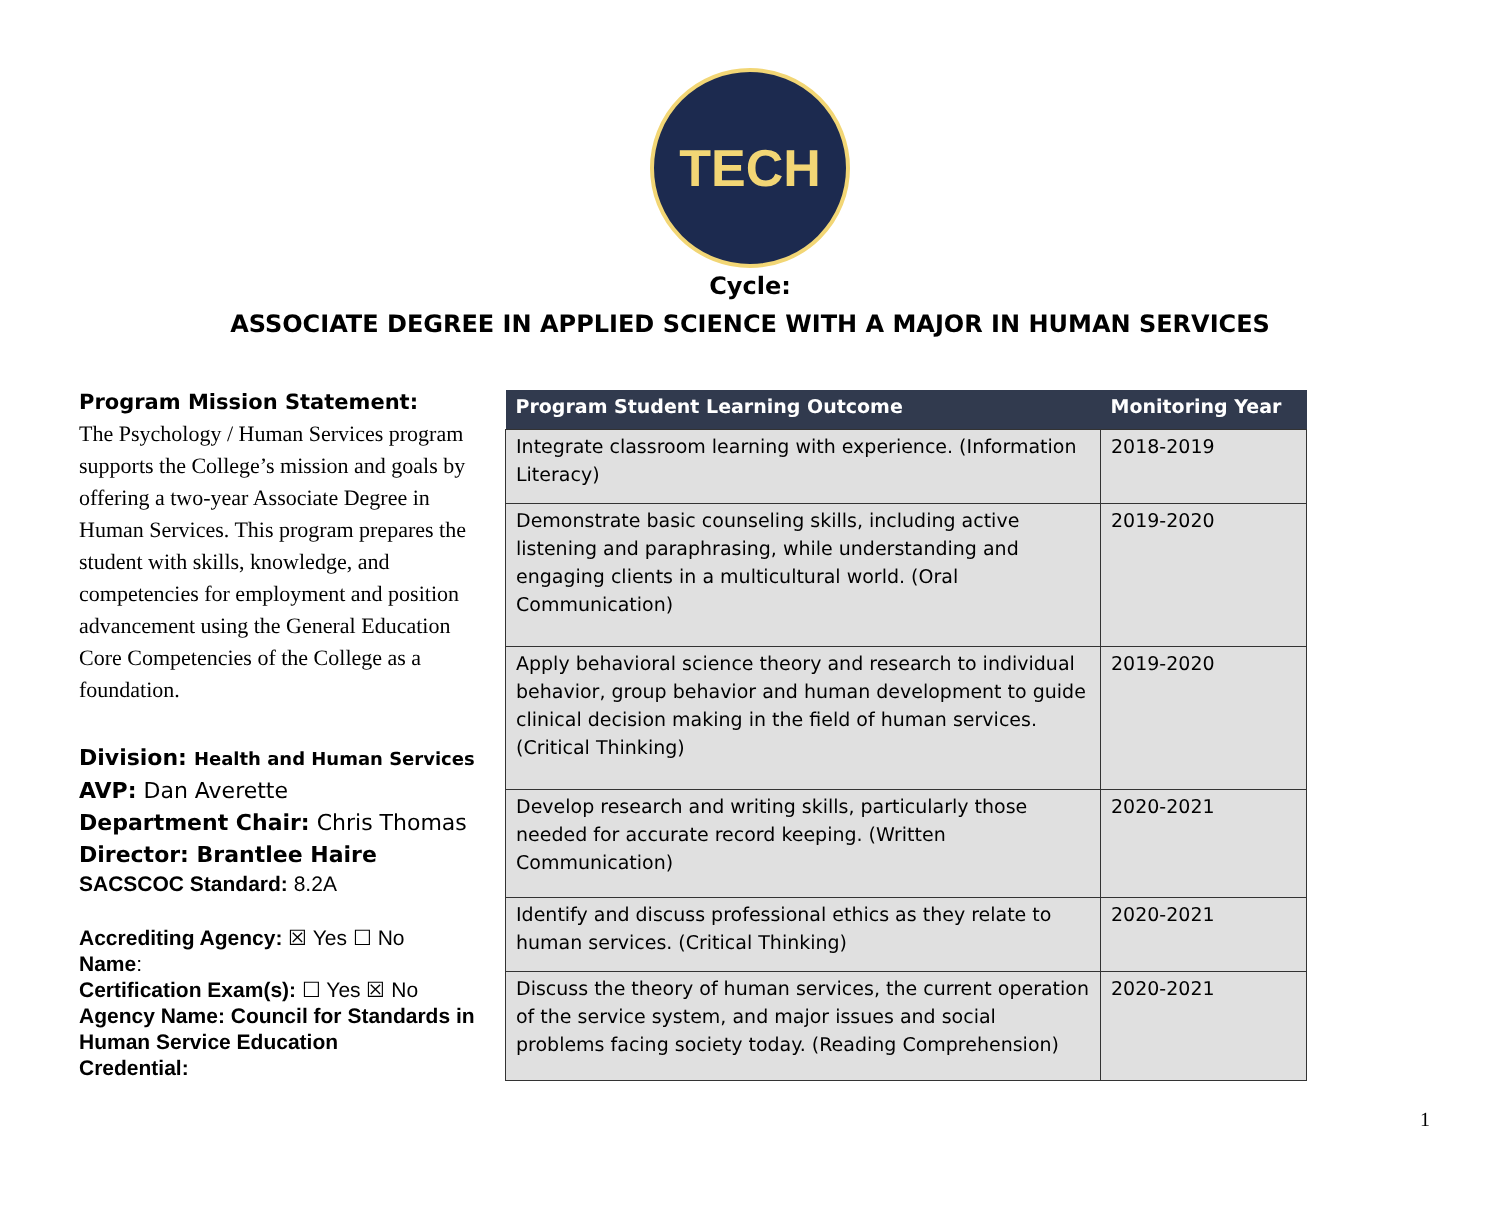TECH
Cycle:
ASSOCIATE DEGREE IN APPLIED SCIENCE WITH A MAJOR IN HUMAN SERVICES
Program Mission Statement:
The Psychology / Human Services program supports the College’s mission and goals by offering a two-year Associate Degree in Human Services. This program prepares the student with skills, knowledge, and competencies for employment and position advancement using the General Education Core Competencies of the College as a foundation.
Division: Health and Human Services
AVP: Dan Averette
Department Chair: Chris Thomas
Director: Brantlee Haire
SACSCOC Standard: 8.2A
Accrediting Agency: ☒ Yes ☐ No
Name:
Certification Exam(s): ☐ Yes ☒ No
Agency Name: Council for Standards in Human Service Education
Credential:
| Program Student Learning Outcome | Monitoring Year |
| --- | --- |
| Integrate classroom learning with experience. (Information Literacy) | 2018-2019 |
| Demonstrate basic counseling skills, including active listening and paraphrasing, while understanding and engaging clients in a multicultural world. (Oral Communication) | 2019-2020 |
| Apply behavioral science theory and research to individual behavior, group behavior and human development to guide clinical decision making in the field of human services. (Critical Thinking) | 2019-2020 |
| Develop research and writing skills, particularly those needed for accurate record keeping. (Written Communication) | 2020-2021 |
| Identify and discuss professional ethics as they relate to human services. (Critical Thinking) | 2020-2021 |
| Discuss the theory of human services, the current operation of the service system, and major issues and social problems facing society today. (Reading Comprehension) | 2020-2021 |
1